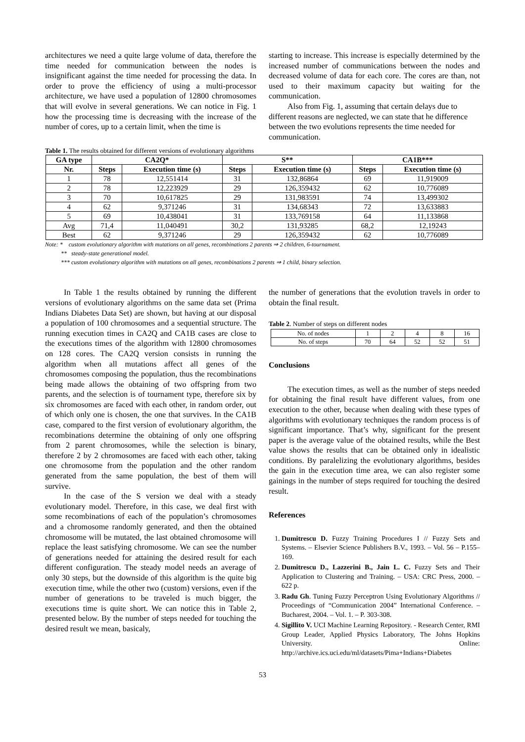architectures we need a quite large volume of data, therefore the time needed for communication between the nodes is insignificant against the time needed for processing the data. In order to prove the efficiency of using a multi-processor architecture, we have used a population of 12800 chromosomes that will evolve in several generations. We can notice in Fig. 1 how the processing time is decreasing with the increase of the number of cores, up to a certain limit, when the time is
starting to increase. This increase is especially determined by the increased number of communications between the nodes and decreased volume of data for each core. The cores are than, not used to their maximum capacity but waiting for the communication.
Also from Fig. 1, assuming that certain delays due to different reasons are neglected, we can state that he difference between the two evolutions represents the time needed for communication.
Table 1. The results obtained for different versions of evolutionary algorithms
| GA type | CA2Q* | | S** | | CA1B*** | |
| --- | --- | --- | --- | --- | --- | --- |
| Nr. | Steps | Execution time (s) | Steps | Execution time (s) | Steps | Execution time (s) |
| 1 | 78 | 12,551414 | 31 | 132,86864 | 69 | 11,919009 |
| 2 | 78 | 12,223929 | 29 | 126,359432 | 62 | 10,776089 |
| 3 | 70 | 10,617825 | 29 | 131,983591 | 74 | 13,499302 |
| 4 | 62 | 9,371246 | 31 | 134,68343 | 72 | 13,633883 |
| 5 | 69 | 10,438041 | 31 | 133,769158 | 64 | 11,133868 |
| Avg | 71,4 | 11,040491 | 30,2 | 131,93285 | 68,2 | 12,19243 |
| Best | 62 | 9,371246 | 29 | 126,359432 | 62 | 10,776089 |
Note: * custom evolutionary algorithm with mutations on all genes, recombinations 2 parents ⇒ 2 children, 6-tournament.
** steady-state generational model.
*** custom evolutionary algorithm with mutations on all genes, recombinations 2 parents ⇒ 1 child, binary selection.
In Table 1 the results obtained by running the different versions of evolutionary algorithms on the same data set (Prima Indians Diabetes Data Set) are shown, but having at our disposal a population of 100 chromosomes and a sequential structure. The running execution times in CA2Q and CA1B cases are close to the executions times of the algorithm with 12800 chromosomes on 128 cores. The CA2Q version consists in running the algorithm when all mutations affect all genes of the chromosomes composing the population, thus the recombinations being made allows the obtaining of two offspring from two parents, and the selection is of tournament type, therefore six by six chromosomes are faced with each other, in random order, out of which only one is chosen, the one that survives. In the CA1B case, compared to the first version of evolutionary algorithm, the recombinations determine the obtaining of only one offspring from 2 parent chromosomes, while the selection is binary, therefore 2 by 2 chromosomes are faced with each other, taking one chromosome from the population and the other random generated from the same population, the best of them will survive.
In the case of the S version we deal with a steady evolutionary model. Therefore, in this case, we deal first with some recombinations of each of the population’s chromosomes and a chromosome randomly generated, and then the obtained chromosome will be mutated, the last obtained chromosome will replace the least satisfying chromosome. We can see the number of generations needed for attaining the desired result for each different configuration. The steady model needs an average of only 30 steps, but the downside of this algorithm is the quite big execution time, while the other two (custom) versions, even if the number of generations to be traveled is much bigger, the executions time is quite short. We can notice this in Table 2, presented below. By the number of steps needed for touching the desired result we mean, basicaly,
the number of generations that the evolution travels in order to obtain the final result.
Table 2. Number of steps on different nodes
| No. of nodes | 1 | 2 | 4 | 8 | 16 |
| No. of steps | 70 | 64 | 52 | 52 | 51 |
Conclusions
The execution times, as well as the number of steps needed for obtaining the final result have different values, from one execution to the other, because when dealing with these types of algorithms with evolutionary techniques the random process is of significant importance. That’s why, significant for the present paper is the average value of the obtained results, while the Best value shows the results that can be obtained only in idealistic conditions. By paralelizing the evolutionary algorithms, besides the gain in the execution time area, we can also register some gainings in the number of steps required for touching the desired result.
References
1. Dumitrescu D. Fuzzy Training Procedures I // Fuzzy Sets and Systems. – Elsevier Science Publishers B.V., 1993. – Vol. 56 – P.155–169.
2. Dumitrescu D., Lazzerini B., Jain L. C. Fuzzy Sets and Their Application to Clustering and Training. – USA: CRC Press, 2000. – 622 p.
3. Radu Gh. Tuning Fuzzy Perceptron Using Evolutionary Algorithms // Proceedings of “Communication 2004” International Conference. – Bucharest, 2004. – Vol. 1. – P. 303-308.
4. Sigillito V. UCI Machine Learning Repository. - Research Center, RMI Group Leader, Applied Physics Laboratory, The Johns Hopkins University. Online: http://archive.ics.uci.edu/ml/datasets/Pima+Indians+Diabetes
53